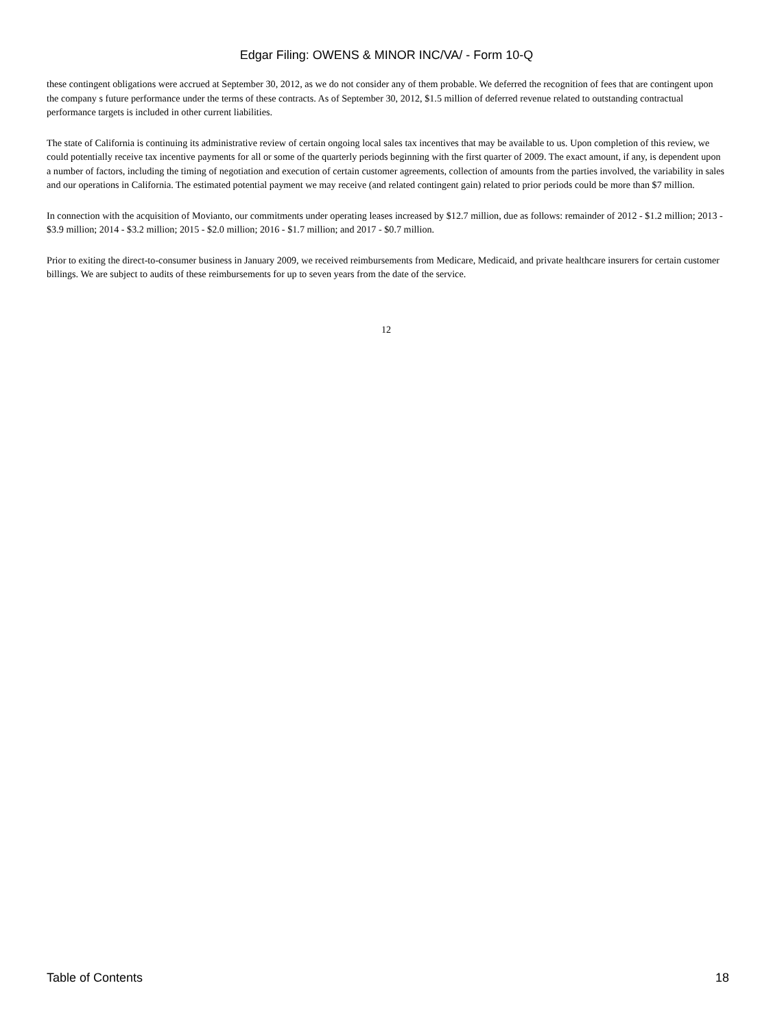Edgar Filing: OWENS & MINOR INC/VA/ - Form 10-Q
these contingent obligations were accrued at September 30, 2012, as we do not consider any of them probable. We deferred the recognition of fees that are contingent upon the company s future performance under the terms of these contracts. As of September 30, 2012, $1.5 million of deferred revenue related to outstanding contractual performance targets is included in other current liabilities.
The state of California is continuing its administrative review of certain ongoing local sales tax incentives that may be available to us. Upon completion of this review, we could potentially receive tax incentive payments for all or some of the quarterly periods beginning with the first quarter of 2009. The exact amount, if any, is dependent upon a number of factors, including the timing of negotiation and execution of certain customer agreements, collection of amounts from the parties involved, the variability in sales and our operations in California. The estimated potential payment we may receive (and related contingent gain) related to prior periods could be more than $7 million.
In connection with the acquisition of Movianto, our commitments under operating leases increased by $12.7 million, due as follows: remainder of 2012 - $1.2 million; 2013 - $3.9 million; 2014 - $3.2 million; 2015 - $2.0 million; 2016 - $1.7 million; and 2017 - $0.7 million.
Prior to exiting the direct-to-consumer business in January 2009, we received reimbursements from Medicare, Medicaid, and private healthcare insurers for certain customer billings. We are subject to audits of these reimbursements for up to seven years from the date of the service.
12
Table of Contents 18